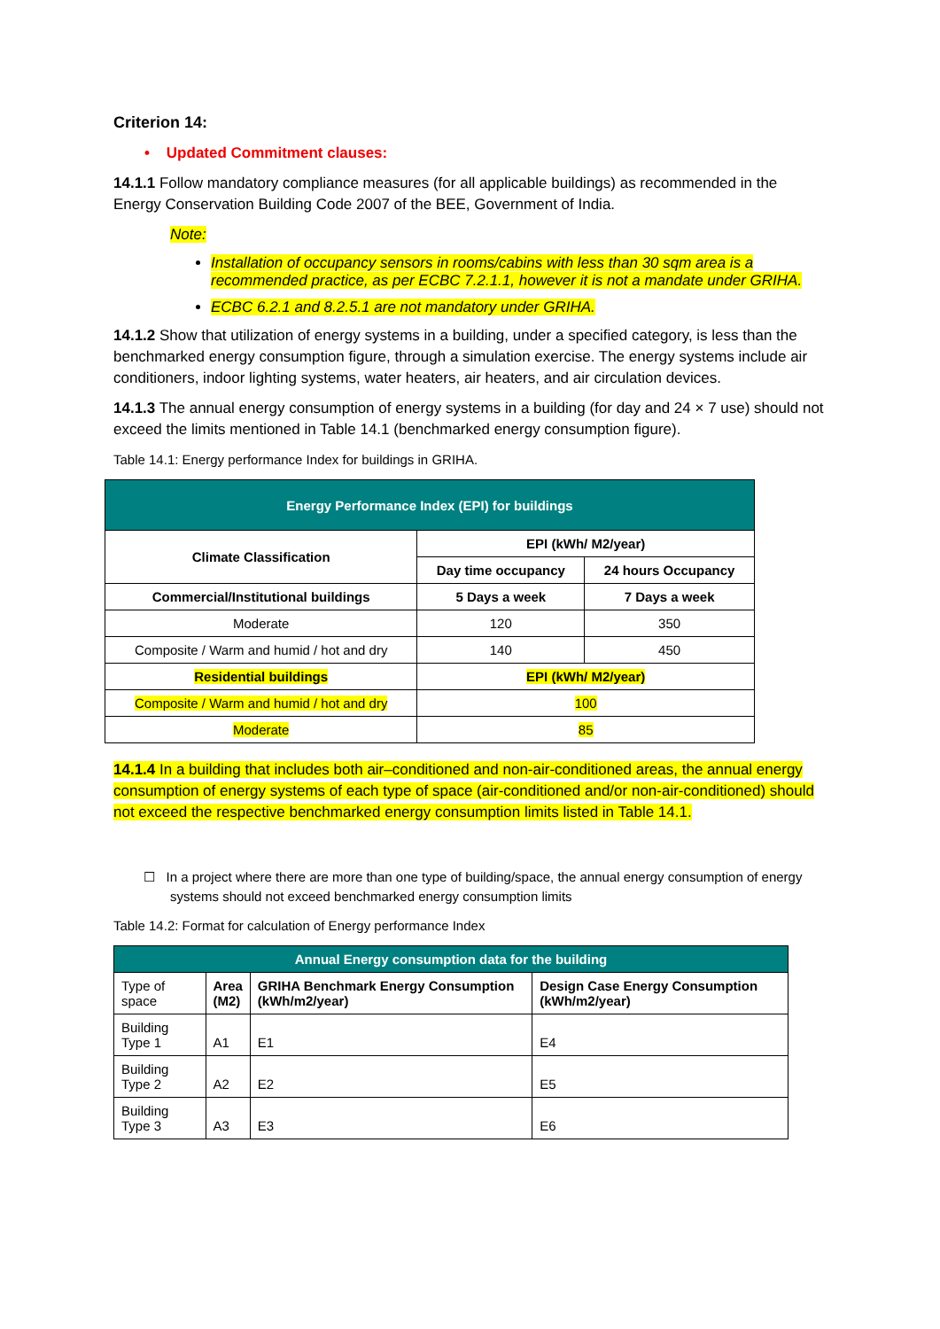Criterion 14:
• Updated Commitment clauses:
14.1.1 Follow mandatory compliance measures (for all applicable buildings) as recommended in the Energy Conservation Building Code 2007 of the BEE, Government of India.
Note:
Installation of occupancy sensors in rooms/cabins with less than 30 sqm area is a recommended practice, as per ECBC 7.2.1.1, however it is not a mandate under GRIHA.
ECBC 6.2.1 and 8.2.5.1 are not mandatory under GRIHA.
14.1.2 Show that utilization of energy systems in a building, under a specified category, is less than the benchmarked energy consumption figure, through a simulation exercise. The energy systems include air conditioners, indoor lighting systems, water heaters, air heaters, and air circulation devices.
14.1.3 The annual energy consumption of energy systems in a building (for day and 24 × 7 use) should not exceed the limits mentioned in Table 14.1 (benchmarked energy consumption figure).
Table 14.1: Energy performance Index for buildings in GRIHA.
| Energy Performance Index (EPI) for buildings | | |
| --- | --- | --- |
| Climate Classification | EPI (kWh/ M2/year) | |
| | Day time occupancy | 24 hours Occupancy |
| Commercial/Institutional buildings | 5 Days a week | 7 Days a week |
| Moderate | 120 | 350 |
| Composite / Warm and humid / hot and dry | 140 | 450 |
| Residential buildings | EPI (kWh/ M2/year) | |
| Composite / Warm and humid / hot and dry | 100 | |
| Moderate | 85 | |
14.1.4 In a building that includes both air–conditioned and non-air-conditioned areas, the annual energy consumption of energy systems of each type of space (air-conditioned and/or non-air-conditioned) should not exceed the respective benchmarked energy consumption limits listed in Table 14.1.
☐ In a project where there are more than one type of building/space, the annual energy consumption of energy systems should not exceed benchmarked energy consumption limits
Table 14.2: Format for calculation of Energy performance Index
| Annual Energy consumption data for the building | | | |
| --- | --- | --- | --- |
| Type of space | Area (M2) | GRIHA Benchmark Energy Consumption (kWh/m2/year) | Design Case Energy Consumption (kWh/m2/year) |
| Building Type 1 | A1 | E1 | E4 |
| Building Type 2 | A2 | E2 | E5 |
| Building Type 3 | A3 | E3 | E6 |